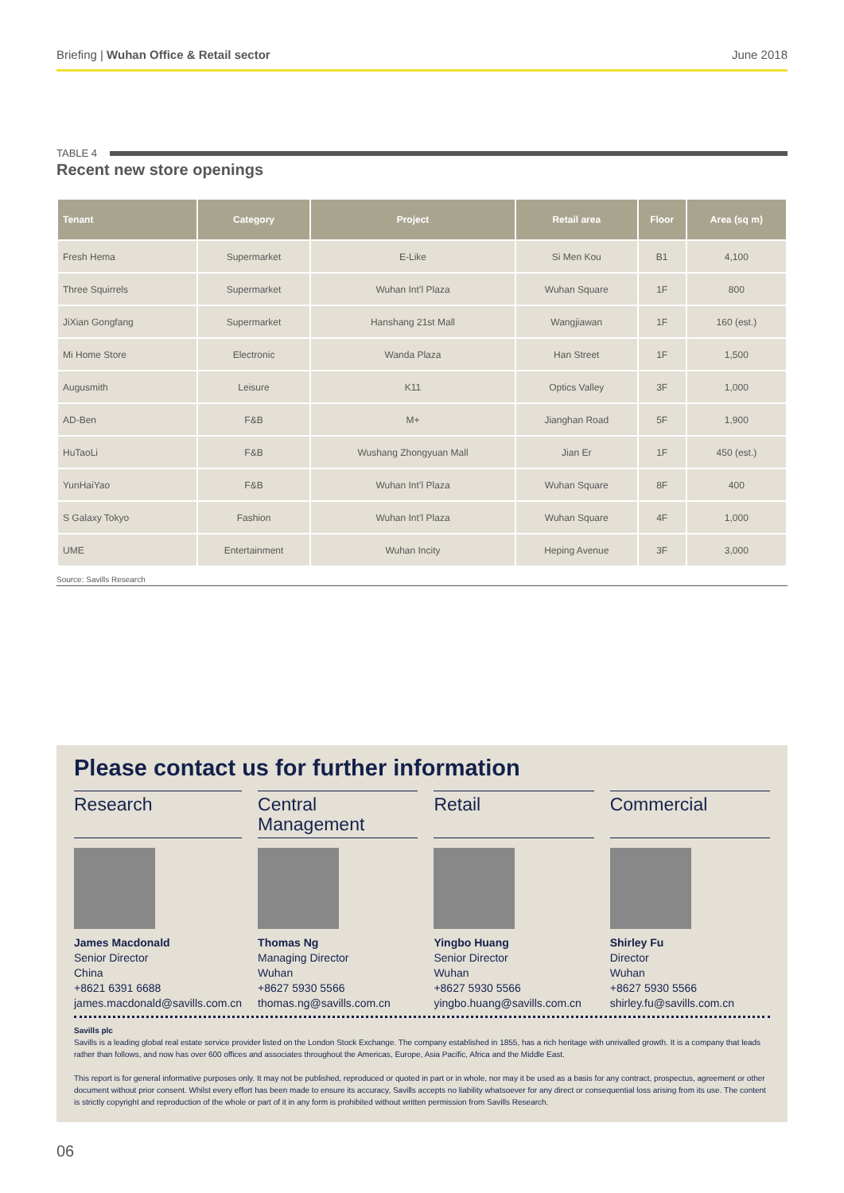Briefing | Wuhan Office & Retail sector
June 2018
TABLE 4
Recent new store openings
| Tenant | Category | Project | Retail area | Floor | Area (sq m) |
| --- | --- | --- | --- | --- | --- |
| Fresh Hema | Supermarket | E-Like | Si Men Kou | B1 | 4,100 |
| Three Squirrels | Supermarket | Wuhan Int’l Plaza | Wuhan Square | 1F | 800 |
| JiXian Gongfang | Supermarket | Hanshang 21st Mall | Wangjiawan | 1F | 160 (est.) |
| Mi Home Store | Electronic | Wanda Plaza | Han Street | 1F | 1,500 |
| Augusmith | Leisure | K11 | Optics Valley | 3F | 1,000 |
| AD-Ben | F&B | M+ | Jianghan Road | 5F | 1,900 |
| HuTaoLi | F&B | Wushang Zhongyuan Mall | Jian Er | 1F | 450 (est.) |
| YunHaiYao | F&B | Wuhan Int’l Plaza | Wuhan Square | 8F | 400 |
| S Galaxy Tokyo | Fashion | Wuhan Int’l Plaza | Wuhan Square | 4F | 1,000 |
| UME | Entertainment | Wuhan Incity | Heping Avenue | 3F | 3,000 |
Source: Savills Research
Please contact us for further information
Research
James Macdonald
Senior Director
China
+8621 6391 6688
james.macdonald@savills.com.cn
Central Management
Thomas Ng
Managing Director
Wuhan
+8627 5930 5566
thomas.ng@savills.com.cn
Retail
Yingbo Huang
Senior Director
Wuhan
+8627 5930 5566
yingbo.huang@savills.com.cn
Commercial
Shirley Fu
Director
Wuhan
+8627 5930 5566
shirley.fu@savills.com.cn
Savills plc
Savills is a leading global real estate service provider listed on the London Stock Exchange. The company established in 1855, has a rich heritage with unrivalled growth. It is a company that leads rather than follows, and now has over 600 offices and associates throughout the Americas, Europe, Asia Pacific, Africa and the Middle East.
This report is for general informative purposes only. It may not be published, reproduced or quoted in part or in whole, nor may it be used as a basis for any contract, prospectus, agreement or other document without prior consent. Whilst every effort has been made to ensure its accuracy, Savills accepts no liability whatsoever for any direct or consequential loss arising from its use. The content is strictly copyright and reproduction of the whole or part of it in any form is prohibited without written permission from Savills Research.
06